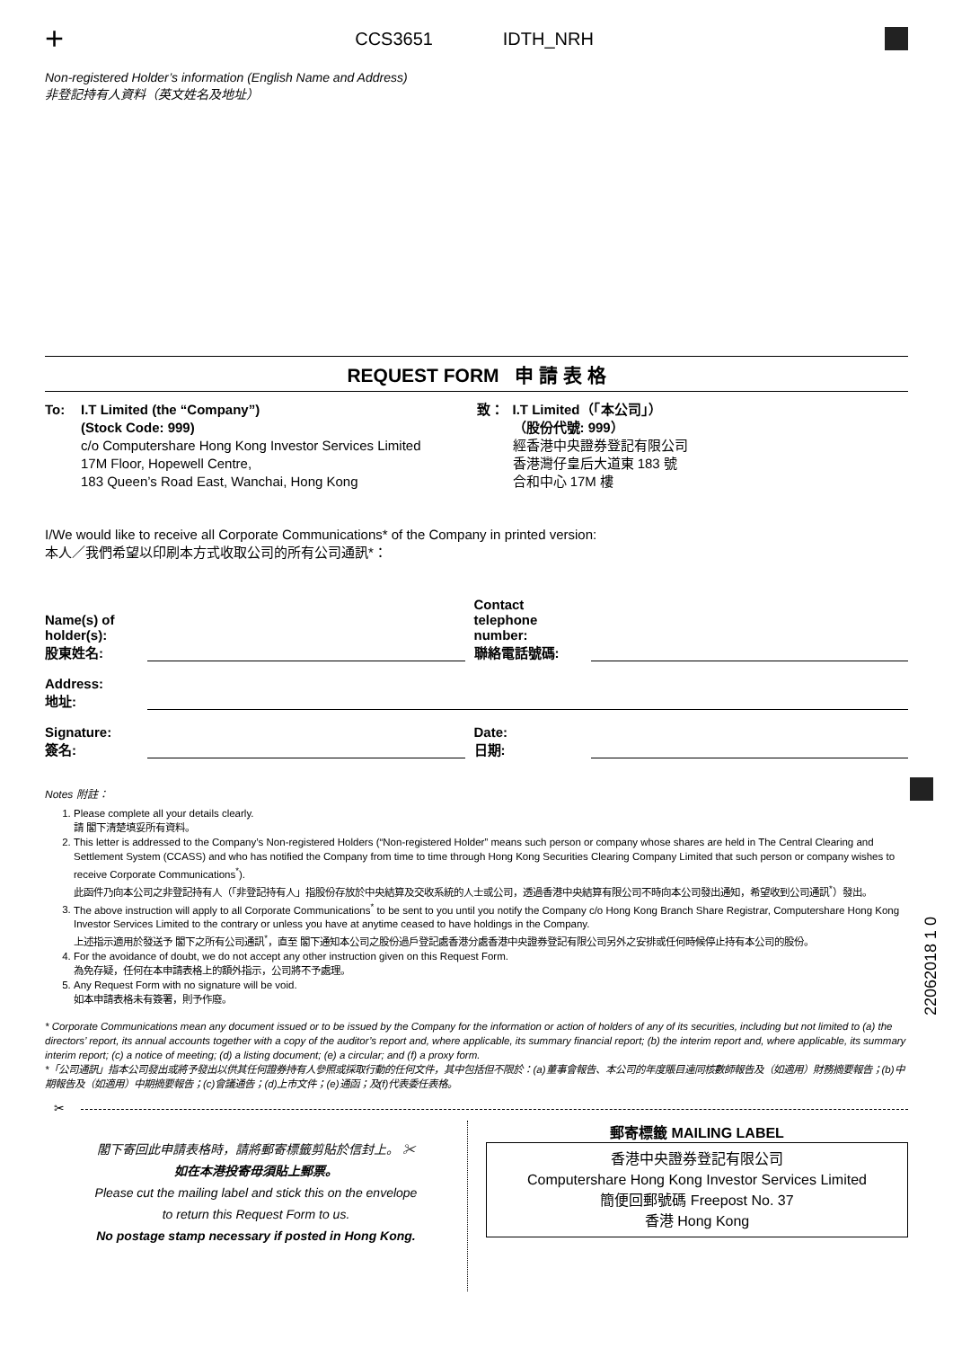+ CCS3651 IDTH_NRH
Non-registered Holder’s information (English Name and Address)
非登記持有人資料（英文姓名及地址）
REQUEST FORM 申 請 表 格
To: I.T Limited (the “Company”)
(Stock Code: 999)
c/o Computershare Hong Kong Investor Services Limited
17M Floor, Hopewell Centre,
183 Queen’s Road East, Wanchai, Hong Kong
致： I.T Limited（「本公司」）
（股份代號: 999）
經香港中央證券登記有限公司
香港灣仔皇后大道東 183 號
合和中心 17M 樓
I/We would like to receive all Corporate Communications* of the Company in printed version:
本人／我們希望以印刷本方式收取公司的所有公司通訊*：
Name(s) of
holder(s):
股東姓名: Contact telephone
number:
聯絡電話號碼:
Address:
地址:
Signature:
簽名: Date:
日期:
Notes 附註：
1. Please complete all your details clearly.
請 閣下清楚填妥所有資料。
2. This letter is addressed to the Company’s Non-registered Holders (“Non-registered Holder” means such person or company whose shares are held in The Central Clearing and Settlement System (CCASS) and who has notified the Company from time to time through Hong Kong Securities Clearing Company Limited that such person or company wishes to receive Corporate Communications<sup>*</sup>).
此函件乃向本公司之非登記持有人（「非登記持有人」指股份存放於中央結算及交收系統的人士或公司，透過香港中央結算有限公司不時向本公司發出通知，希望收到公司通訊<sup>*</sup>）發出。
3. The above instruction will apply to all Corporate Communications<sup>*</sup> to be sent to you until you notify the Company c/o Hong Kong Branch Share Registrar, Computershare Hong Kong Investor Services Limited to the contrary or unless you have at anytime ceased to have holdings in the Company.
上述指示適用於發送予 閣下之所有公司通訊<sup>*</sup>，直至 閣下通知本公司之股份過戶登記處香港分處香港中央證券登記有限公司另外之安排或任何時候停止持有本公司的股份。
4. For the avoidance of doubt, we do not accept any other instruction given on this Request Form.
為免存疑，任何在本申請表格上的額外指示，公司將不予處理。
5. Any Request Form with no signature will be void.
如本申請表格未有簽署，則予作廢。
* Corporate Communications mean any document issued or to be issued by the Company for the information or action of holders of any of its securities, including but not limited to (a) the directors’ report, its annual accounts together with a copy of the auditor’s report and, where applicable, its summary financial report; (b) the interim report and, where applicable, its summary interim report; (c) a notice of meeting; (d) a listing document; (e) a circular; and (f) a proxy form.
*「公司通訊」指本公司發出或將予發出以供其任何證券持有人參照或採取行動的任何文件，其中包括但不限於：(a)董事會報告、本公司的年度賬目連同核數師報告及（如適用）財務摘要報告；(b)中期報告及（如適用）中期摘要報告；(c)會議通告；(d)上市文件；(e)通函；及(f)代表委任表格。
✂
閣下寄回此申請表格時，請將郵寄標籤剪貼於信封上。 ✂
如在本港投寄毋須貼上郵票。
Please cut the mailing label and stick this on the envelope
to return this Request Form to us.
No postage stamp necessary if posted in Hong Kong.
郵寄標籤 MAILING LABEL
香港中央證券登記有限公司
Computershare Hong Kong Investor Services Limited
簡便回郵號碼 Freepost No. 37
香港 Hong Kong
22062018 1 0